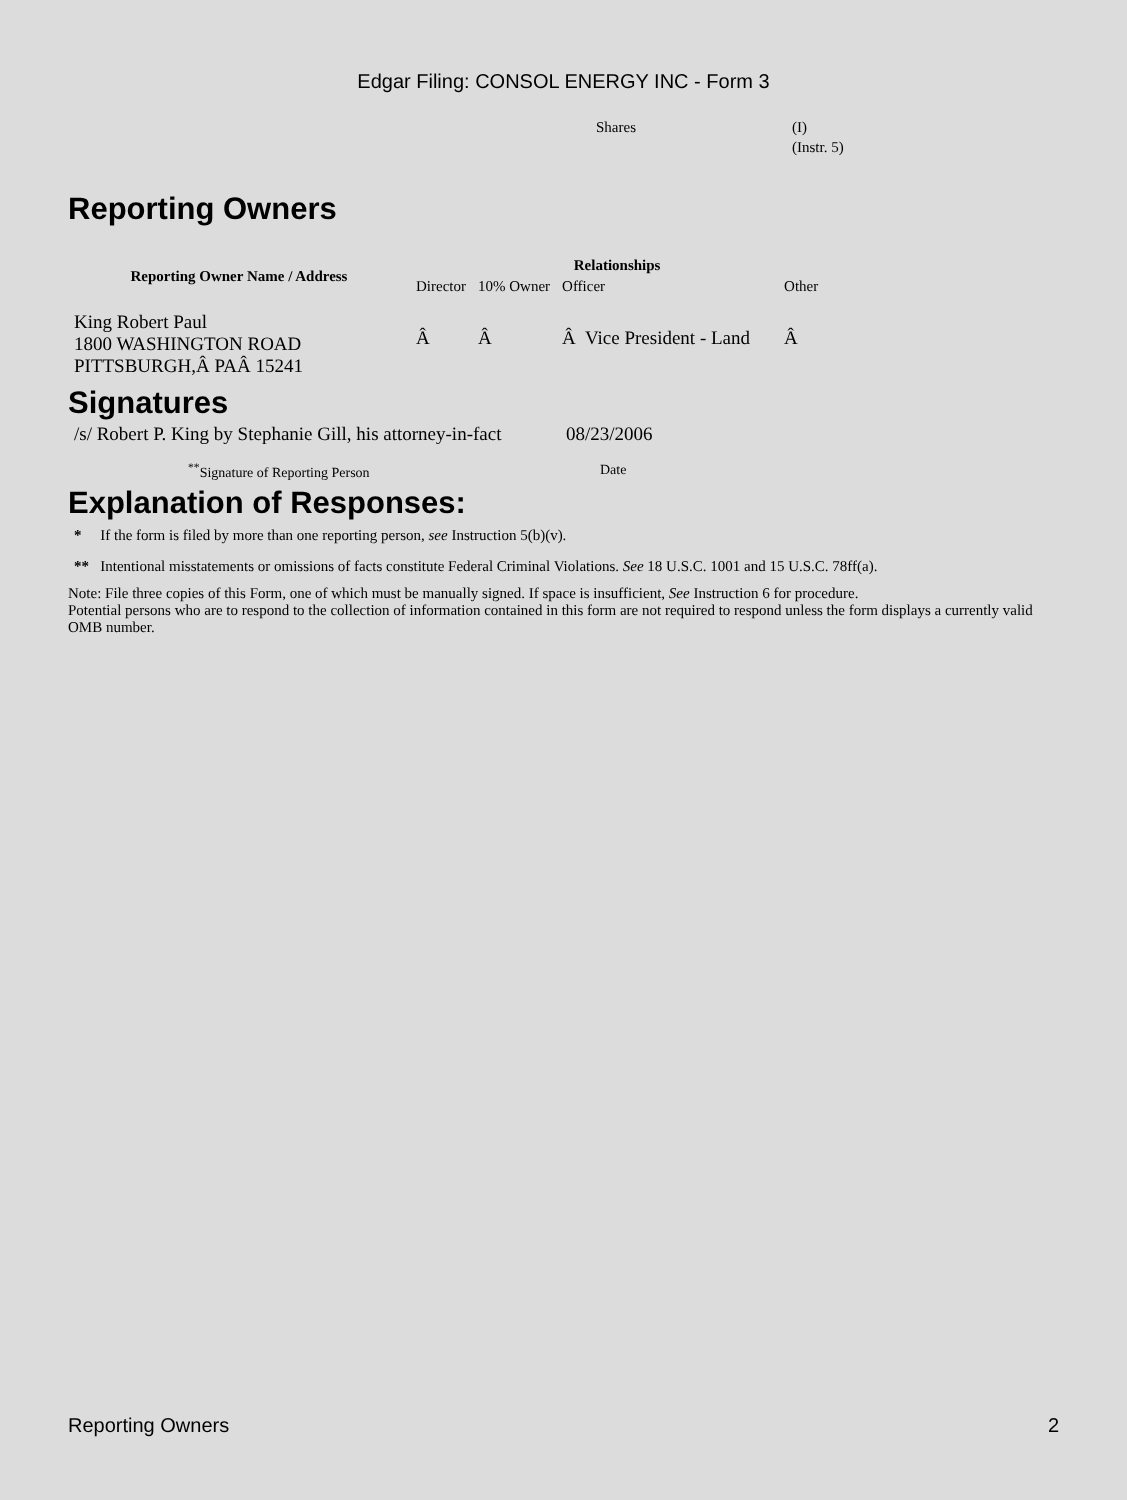Edgar Filing: CONSOL ENERGY INC - Form 3
Shares (I)
(Instr. 5)
Reporting Owners
| Reporting Owner Name / Address | Relationships | | | |
| --- | --- | --- | --- | --- |
| | Director | 10% Owner | Officer | Other |
| King Robert Paul 1800 WASHINGTON ROAD PITTSBURGH,Â PAÂ 15241 | Â | Â | Â Vice President - Land | Â |
Signatures
| /s/ Robert P. King by Stephanie Gill, his attorney-in-fact | 08/23/2006 |
| <sup>**</sup> Signature of Reporting Person | Date |
Explanation of Responses:
* If the form is filed by more than one reporting person, see Instruction 5(b)(v).
** Intentional misstatements or omissions of facts constitute Federal Criminal Violations. See 18 U.S.C. 1001 and 15 U.S.C. 78ff(a).
Note: File three copies of this Form, one of which must be manually signed. If space is insufficient, See Instruction 6 for procedure.
Potential persons who are to respond to the collection of information contained in this form are not required to respond unless the form displays a currently valid OMB number.
Reporting Owners 2